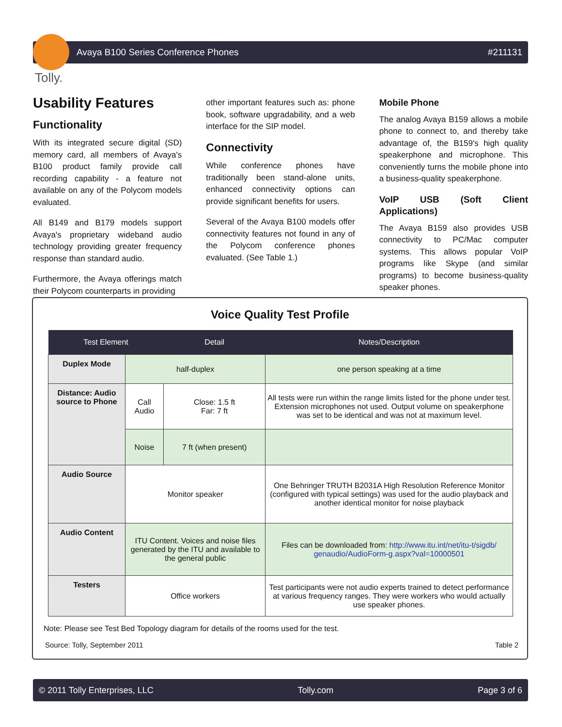Avaya B100 Series Conference Phones #211131
Tolly.
Usability Features
Functionality
With its integrated secure digital (SD) memory card, all members of Avaya's B100 product family provide call recording capability - a feature not available on any of the Polycom models evaluated.
All B149 and B179 models support Avaya's proprietary wideband audio technology providing greater frequency response than standard audio.
Furthermore, the Avaya offerings match their Polycom counterparts in providing
other important features such as: phone book, software upgradability, and a web interface for the SIP model.
Connectivity
While conference phones have traditionally been stand-alone units, enhanced connectivity options can provide significant benefits for users.
Several of the Avaya B100 models offer connectivity features not found in any of the Polycom conference phones evaluated. (See Table 1.)
Mobile Phone
The analog Avaya B159 allows a mobile phone to connect to, and thereby take advantage of, the B159's high quality speakerphone and microphone. This conveniently turns the mobile phone into a business-quality speakerphone.
VoIP USB (Soft Client Applications)
The Avaya B159 also provides USB connectivity to PC/Mac computer systems. This allows popular VoIP programs like Skype (and similar programs) to become business-quality speaker phones.
Voice Quality Test Profile
| Test Element | | Detail | Notes/Description |
| --- | --- | --- | --- |
| Duplex Mode | half-duplex | | one person speaking at a time |
| Distance: Audio source to Phone | Call Audio | Close: 1.5 ft Far: 7 ft | All tests were run within the range limits listed for the phone under test. Extension microphones not used. Output volume on speakerphone was set to be identical and was not at maximum level. |
| | Noise | 7 ft (when present) | |
| Audio Source | Monitor speaker | | One Behringer TRUTH B2031A High Resolution Reference Monitor (configured with typical settings) was used for the audio playback and another identical monitor for noise playback |
| Audio Content | ITU Content. Voices and noise files generated by the ITU and available to the general public | | Files can be downloaded from: http://www.itu.int/net/itu-t/sigdb/ genaudio/AudioForm-g.aspx?val=10000501 |
| Testers | Office workers | | Test participants were not audio experts trained to detect performance at various frequency ranges. They were workers who would actually use speaker phones. |
Note: Please see Test Bed Topology diagram for details of the rooms used for the test.
Source: Tolly, September 2011 Table 2
© 2011 Tolly Enterprises, LLC Tolly.com Page 3 of 6